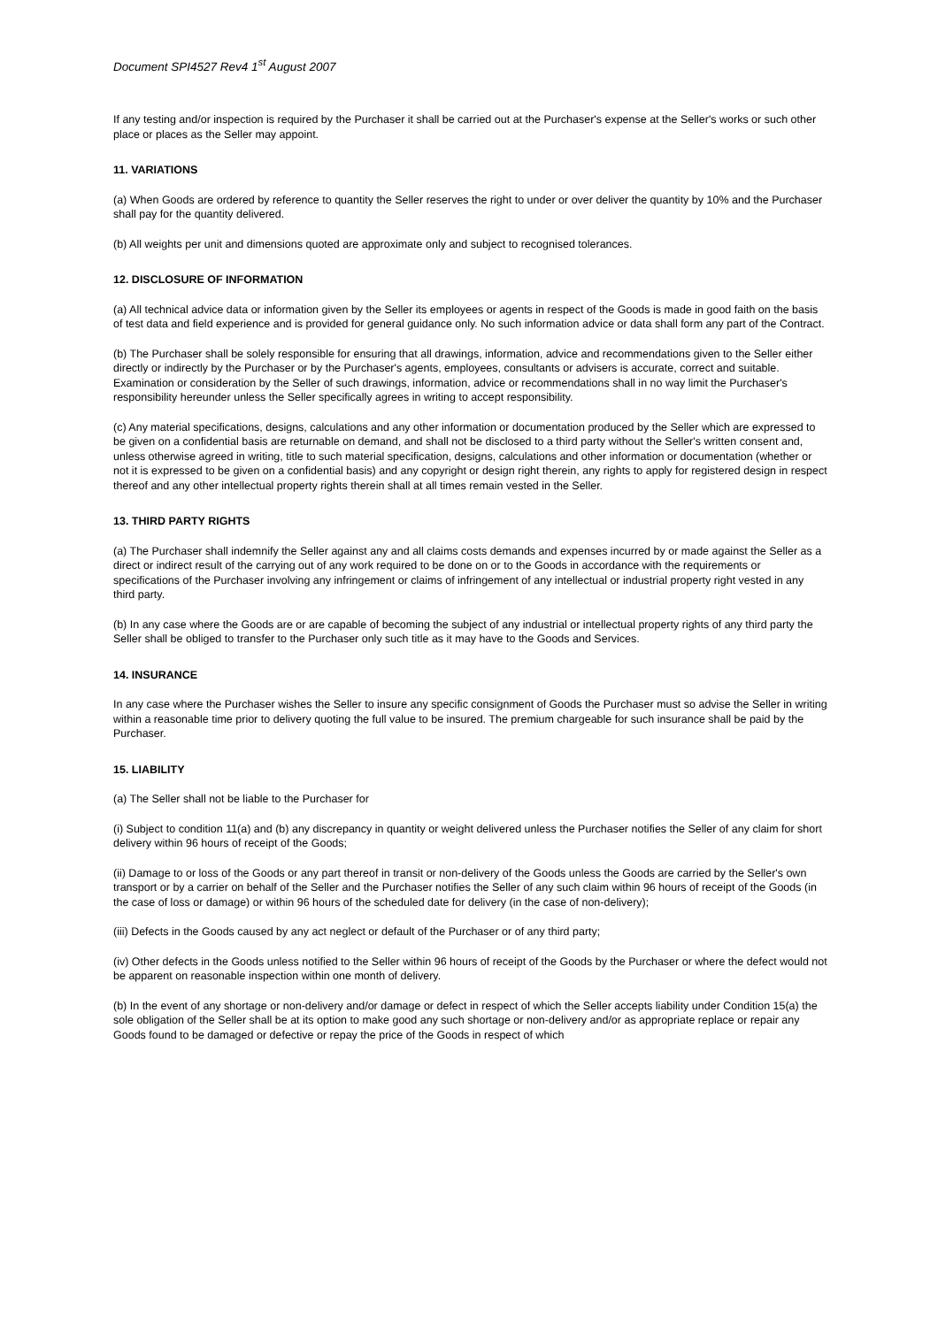Document SPI4527 Rev4 1<sup>st</sup> August 2007
If any testing and/or inspection is required by the Purchaser it shall be carried out at the Purchaser's expense at the Seller's works or such other place or places as the Seller may appoint.
11. VARIATIONS
(a) When Goods are ordered by reference to quantity the Seller reserves the right to under or over deliver the quantity by 10% and the Purchaser shall pay for the quantity delivered.
(b) All weights per unit and dimensions quoted are approximate only and subject to recognised tolerances.
12. DISCLOSURE OF INFORMATION
(a) All technical advice data or information given by the Seller its employees or agents in respect of the Goods is made in good faith on the basis of test data and field experience and is provided for general guidance only. No such information advice or data shall form any part of the Contract.
(b) The Purchaser shall be solely responsible for ensuring that all drawings, information, advice and recommendations given to the Seller either directly or indirectly by the Purchaser or by the Purchaser's agents, employees, consultants or advisers is accurate, correct and suitable. Examination or consideration by the Seller of such drawings, information, advice or recommendations shall in no way limit the Purchaser's responsibility hereunder unless the Seller specifically agrees in writing to accept responsibility.
(c) Any material specifications, designs, calculations and any other information or documentation produced by the Seller which are expressed to be given on a confidential basis are returnable on demand, and shall not be disclosed to a third party without the Seller's written consent and, unless otherwise agreed in writing, title to such material specification, designs, calculations and other information or documentation (whether or not it is expressed to be given on a confidential basis) and any copyright or design right therein, any rights to apply for registered design in respect thereof and any other intellectual property rights therein shall at all times remain vested in the Seller.
13. THIRD PARTY RIGHTS
(a) The Purchaser shall indemnify the Seller against any and all claims costs demands and expenses incurred by or made against the Seller as a direct or indirect result of the carrying out of any work required to be done on or to the Goods in accordance with the requirements or specifications of the Purchaser involving any infringement or claims of infringement of any intellectual or industrial property right vested in any third party.
(b) In any case where the Goods are or are capable of becoming the subject of any industrial or intellectual property rights of any third party the Seller shall be obliged to transfer to the Purchaser only such title as it may have to the Goods and Services.
14. INSURANCE
In any case where the Purchaser wishes the Seller to insure any specific consignment of Goods the Purchaser must so advise the Seller in writing within a reasonable time prior to delivery quoting the full value to be insured. The premium chargeable for such insurance shall be paid by the Purchaser.
15. LIABILITY
(a) The Seller shall not be liable to the Purchaser for
(i) Subject to condition 11(a) and (b) any discrepancy in quantity or weight delivered unless the Purchaser notifies the Seller of any claim for short delivery within 96 hours of receipt of the Goods;
(ii) Damage to or loss of the Goods or any part thereof in transit or non-delivery of the Goods unless the Goods are carried by the Seller's own transport or by a carrier on behalf of the Seller and the Purchaser notifies the Seller of any such claim within 96 hours of receipt of the Goods (in the case of loss or damage) or within 96 hours of the scheduled date for delivery (in the case of non-delivery);
(iii) Defects in the Goods caused by any act neglect or default of the Purchaser or of any third party;
(iv) Other defects in the Goods unless notified to the Seller within 96 hours of receipt of the Goods by the Purchaser or where the defect would not be apparent on reasonable inspection within one month of delivery.
(b) In the event of any shortage or non-delivery and/or damage or defect in respect of which the Seller accepts liability under Condition 15(a) the sole obligation of the Seller shall be at its option to make good any such shortage or non-delivery and/or as appropriate replace or repair any Goods found to be damaged or defective or repay the price of the Goods in respect of which